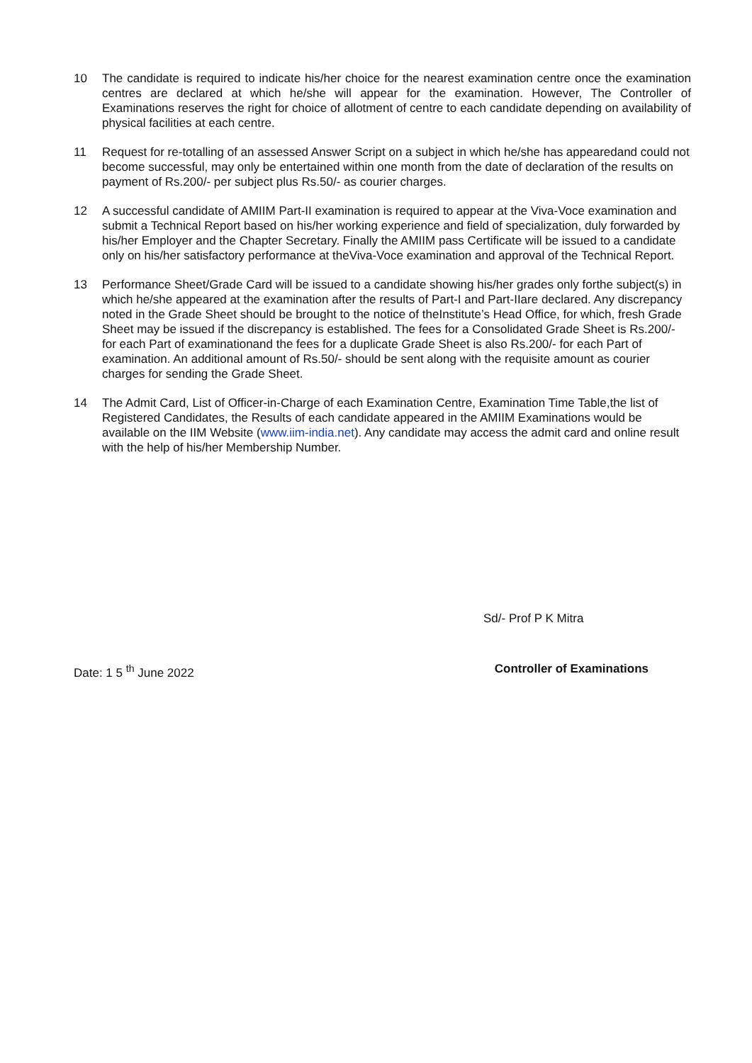10 The candidate is required to indicate his/her choice for the nearest examination centre once the examination centres are declared at which he/she will appear for the examination. However, The Controller of Examinations reserves the right for choice of allotment of centre to each candidate depending on availability of physical facilities at each centre.
11 Request for re-totalling of an assessed Answer Script on a subject in which he/she has appearedand could not become successful, may only be entertained within one month from the date of declaration of the results on payment of Rs.200/- per subject plus Rs.50/- as courier charges.
12 A successful candidate of AMIIM Part-II examination is required to appear at the Viva-Voce examination and submit a Technical Report based on his/her working experience and field of specialization, duly forwarded by his/her Employer and the Chapter Secretary. Finally the AMIIM pass Certificate will be issued to a candidate only on his/her satisfactory performance at theViva-Voce examination and approval of the Technical Report.
13 Performance Sheet/Grade Card will be issued to a candidate showing his/her grades only forthe subject(s) in which he/she appeared at the examination after the results of Part-I and Part-IIare declared. Any discrepancy noted in the Grade Sheet should be brought to the notice of theInstitute’s Head Office, for which, fresh Grade Sheet may be issued if the discrepancy is established. The fees for a Consolidated Grade Sheet is Rs.200/- for each Part of examinationand the fees for a duplicate Grade Sheet is also Rs.200/- for each Part of examination. An additional amount of Rs.50/- should be sent along with the requisite amount as courier charges for sending the Grade Sheet.
14 The Admit Card, List of Officer-in-Charge of each Examination Centre, Examination Time Table,the list of Registered Candidates, the Results of each candidate appeared in the AMIIM Examinations would be available on the IIM Website (www.iim-india.net). Any candidate may access the admit card and online result with the help of his/her Membership Number.
Sd/- Prof P K Mitra
Date: 1 5 <sup>th</sup> June 2022 Controller of Examinations